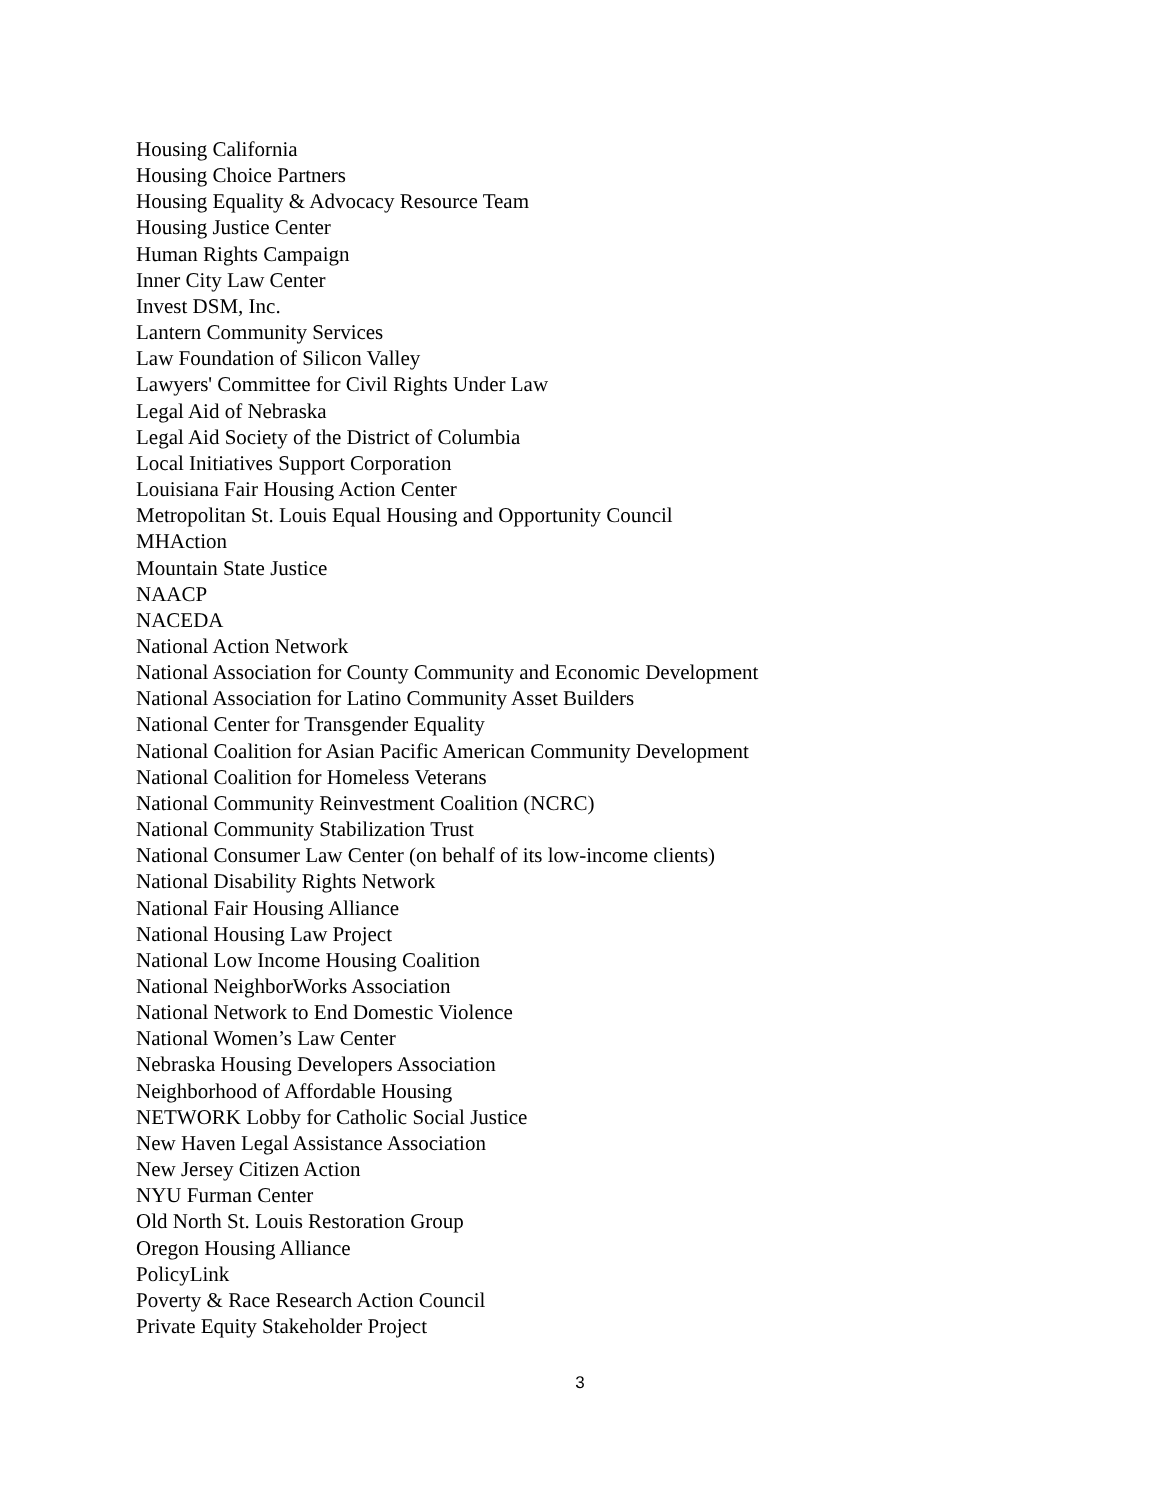Housing California
Housing Choice Partners
Housing Equality & Advocacy Resource Team
Housing Justice Center
Human Rights Campaign
Inner City Law Center
Invest DSM, Inc.
Lantern Community Services
Law Foundation of Silicon Valley
Lawyers' Committee for Civil Rights Under Law
Legal Aid of Nebraska
Legal Aid Society of the District of Columbia
Local Initiatives Support Corporation
Louisiana Fair Housing Action Center
Metropolitan St. Louis Equal Housing and Opportunity Council
MHAction
Mountain State Justice
NAACP
NACEDA
National Action Network
National Association for County Community and Economic Development
National Association for Latino Community Asset Builders
National Center for Transgender Equality
National Coalition for Asian Pacific American Community Development
National Coalition for Homeless Veterans
National Community Reinvestment Coalition (NCRC)
National Community Stabilization Trust
National Consumer Law Center (on behalf of its low-income clients)
National Disability Rights Network
National Fair Housing Alliance
National Housing Law Project
National Low Income Housing Coalition
National NeighborWorks Association
National Network to End Domestic Violence
National Women’s Law Center
Nebraska Housing Developers Association
Neighborhood of Affordable Housing
NETWORK Lobby for Catholic Social Justice
New Haven Legal Assistance Association
New Jersey Citizen Action
NYU Furman Center
Old North St. Louis Restoration Group
Oregon Housing Alliance
PolicyLink
Poverty & Race Research Action Council
Private Equity Stakeholder Project
3